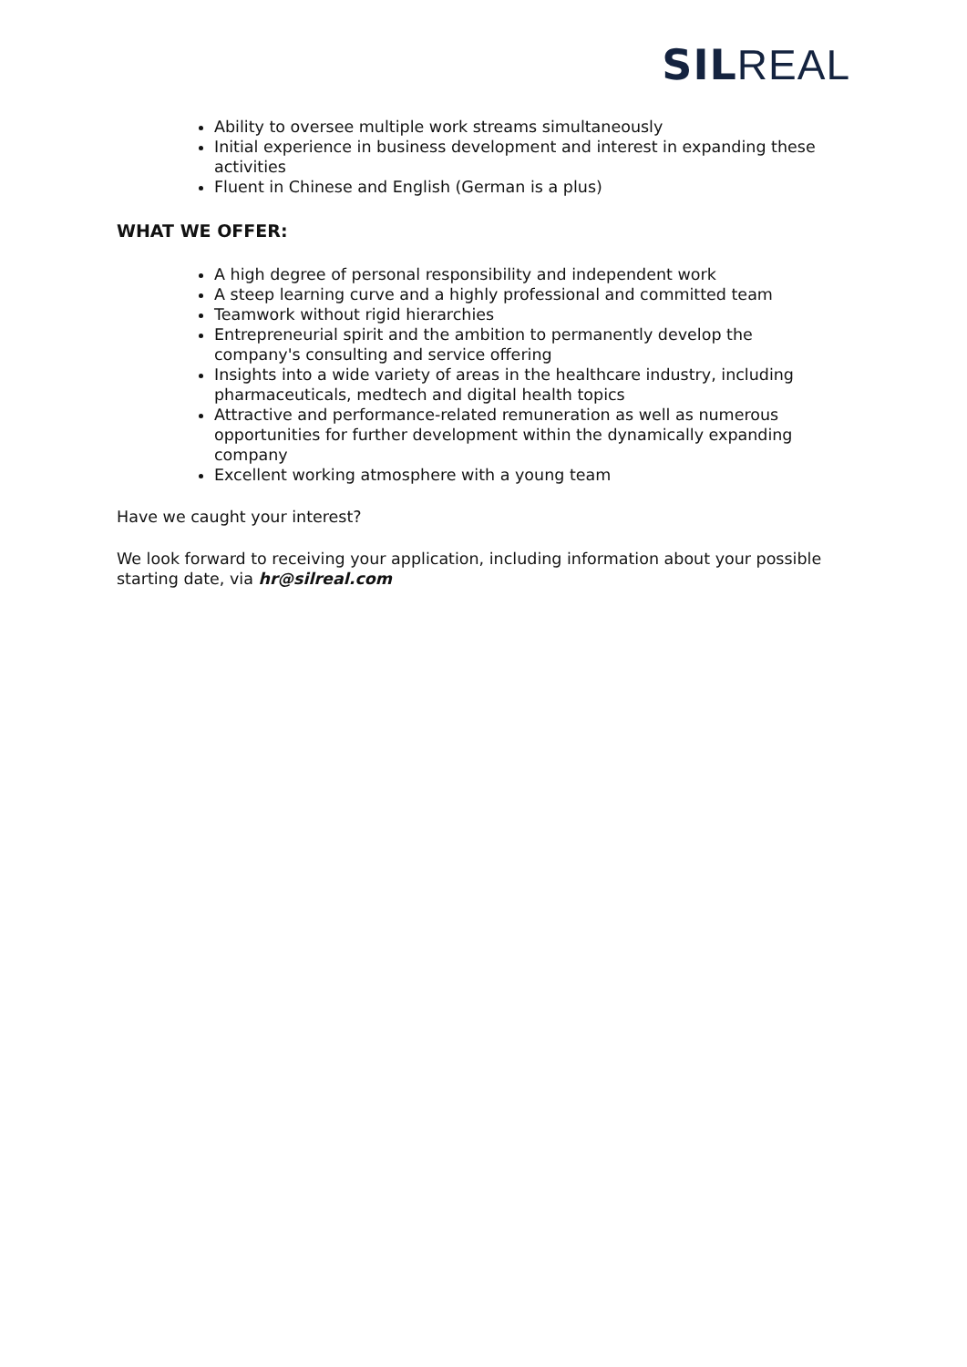SIL REAL
Ability to oversee multiple work streams simultaneously
Initial experience in business development and interest in expanding these activities
Fluent in Chinese and English (German is a plus)
WHAT WE OFFER:
A high degree of personal responsibility and independent work
A steep learning curve and a highly professional and committed team
Teamwork without rigid hierarchies
Entrepreneurial spirit and the ambition to permanently develop the company's consulting and service offering
Insights into a wide variety of areas in the healthcare industry, including pharmaceuticals, medtech and digital health topics
Attractive and performance-related remuneration as well as numerous opportunities for further development within the dynamically expanding company
Excellent working atmosphere with a young team
Have we caught your interest?
We look forward to receiving your application, including information about your possible starting date, via hr@silreal.com